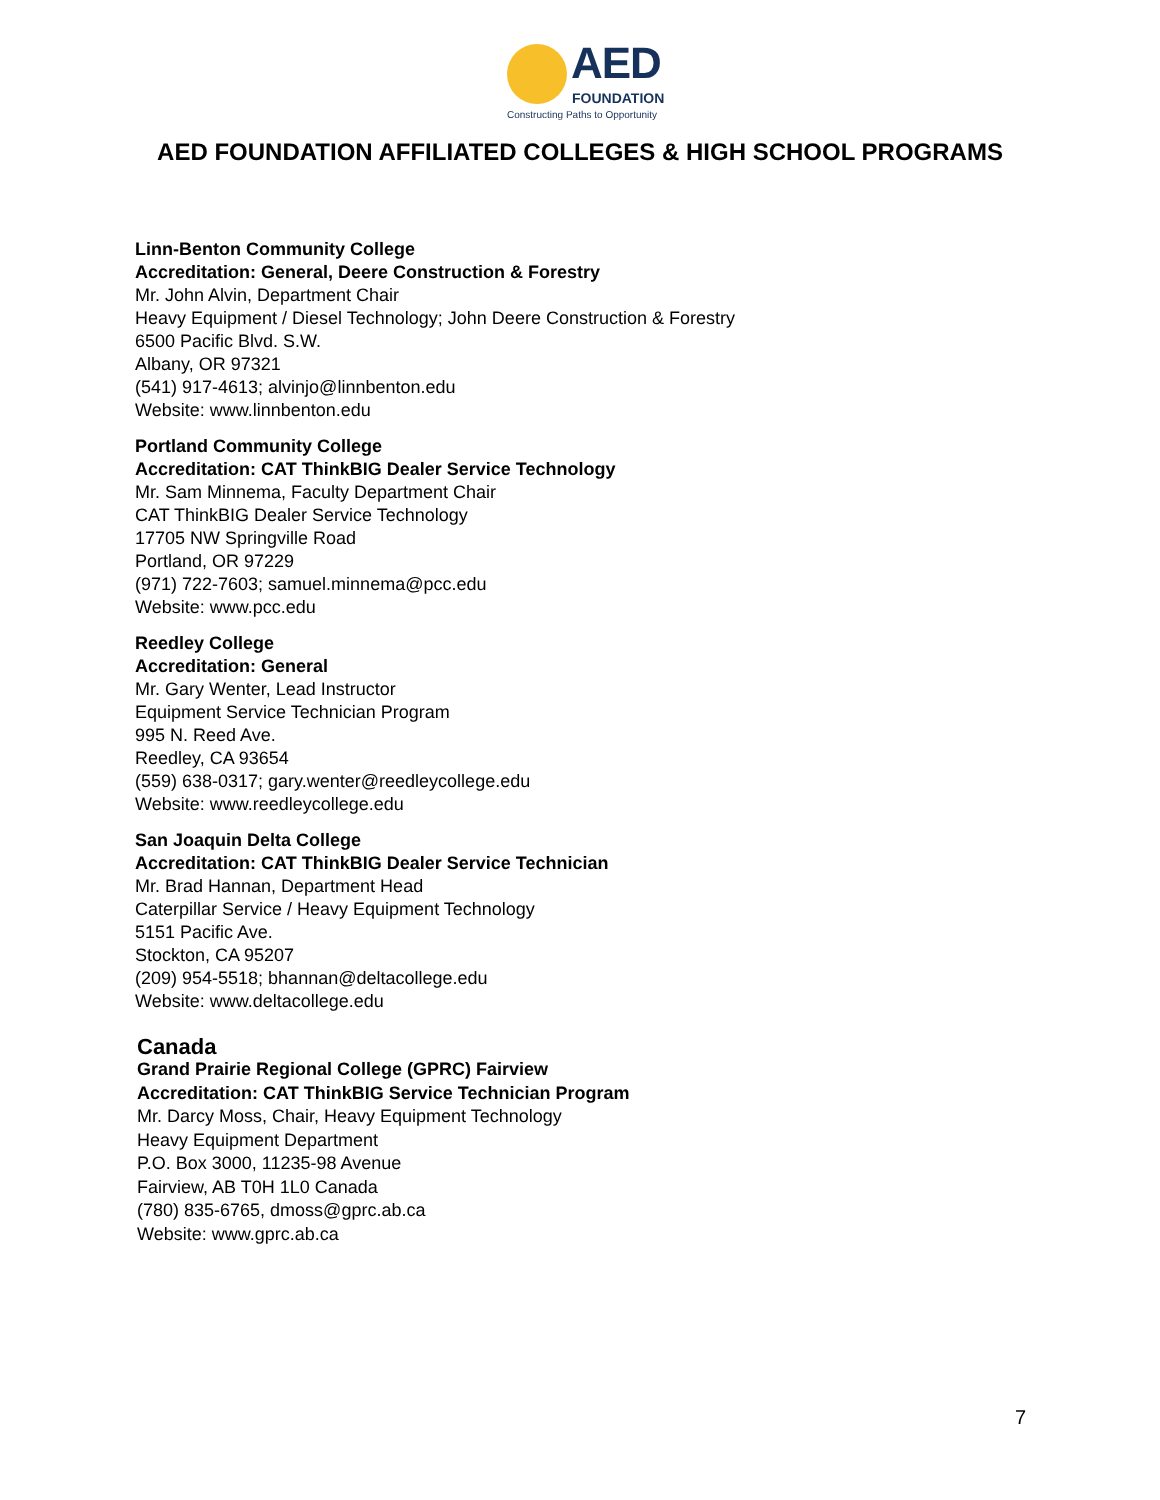AED
FOUNDATION
Constructing Paths to Opportunity
AED FOUNDATION AFFILIATED COLLEGES & HIGH SCHOOL PROGRAMS
Linn-Benton Community College
Accreditation: General, Deere Construction & Forestry
Mr. John Alvin, Department Chair
Heavy Equipment / Diesel Technology; John Deere Construction & Forestry
6500 Pacific Blvd. S.W.
Albany, OR 97321
(541) 917-4613; alvinjo@linnbenton.edu
Website: www.linnbenton.edu
Portland Community College
Accreditation: CAT ThinkBIG Dealer Service Technology
Mr. Sam Minnema, Faculty Department Chair
CAT ThinkBIG Dealer Service Technology
17705 NW Springville Road
Portland, OR 97229
(971) 722-7603; samuel.minnema@pcc.edu
Website: www.pcc.edu
Reedley College
Accreditation: General
Mr. Gary Wenter, Lead Instructor
Equipment Service Technician Program
995 N. Reed Ave.
Reedley, CA 93654
(559) 638-0317; gary.wenter@reedleycollege.edu
Website: www.reedleycollege.edu
San Joaquin Delta College
Accreditation: CAT ThinkBIG Dealer Service Technician
Mr. Brad Hannan, Department Head
Caterpillar Service / Heavy Equipment Technology
5151 Pacific Ave.
Stockton, CA 95207
(209) 954-5518; bhannan@deltacollege.edu
Website: www.deltacollege.edu
Canada
Grand Prairie Regional College (GPRC) Fairview
Accreditation: CAT ThinkBIG Service Technician Program
Mr. Darcy Moss, Chair, Heavy Equipment Technology
Heavy Equipment Department
P.O. Box 3000, 11235-98 Avenue
Fairview, AB T0H 1L0 Canada
(780) 835-6765, dmoss@gprc.ab.ca
Website: www.gprc.ab.ca
7